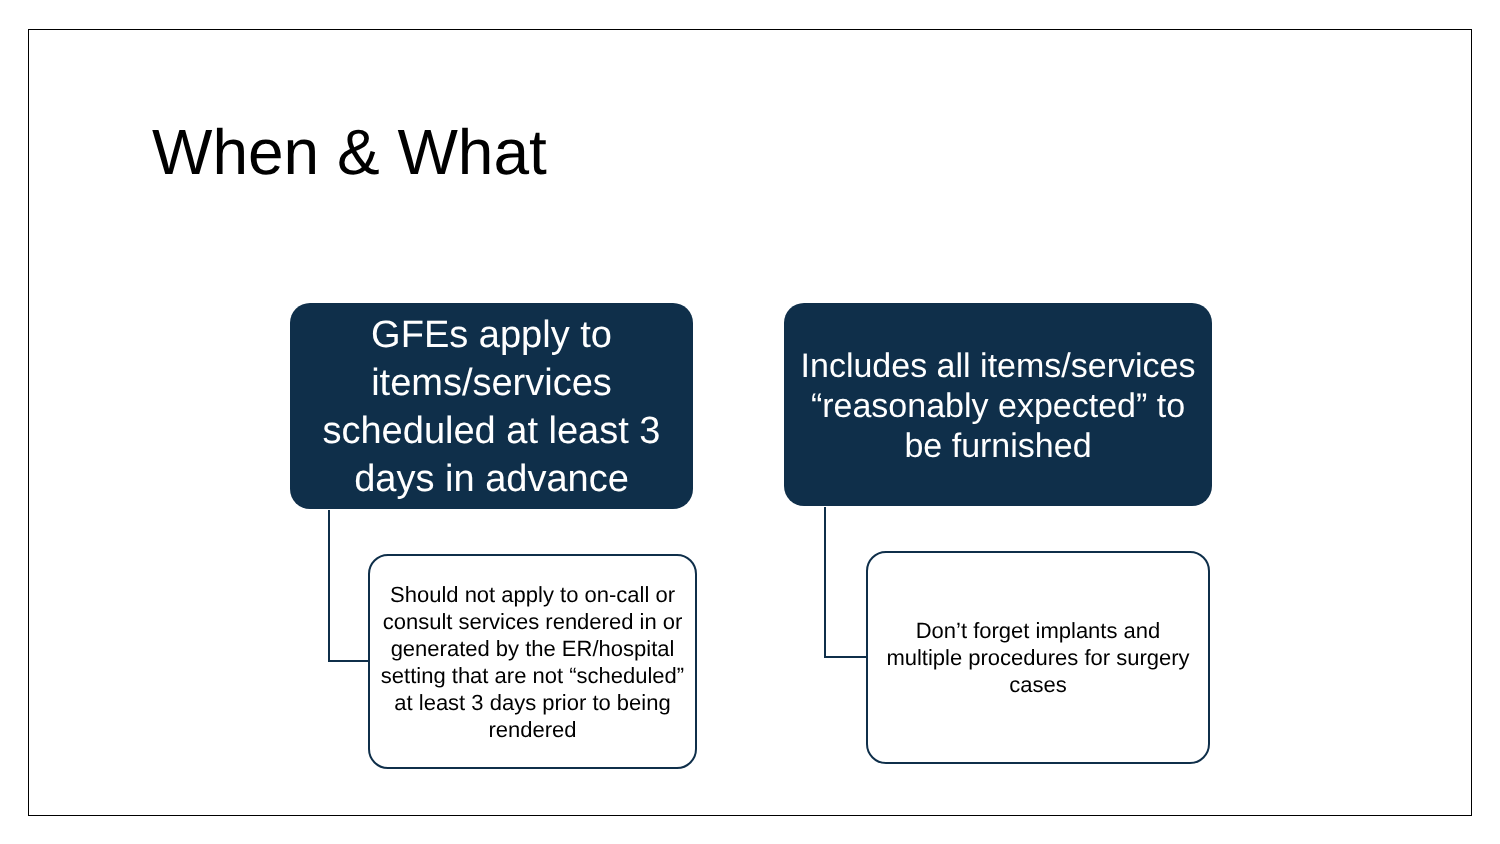When & What
GFEs apply to items/services scheduled at least 3 days in advance
Includes all items/services “reasonably expected” to be furnished
Should not apply to on-call or consult services rendered in or generated by the ER/hospital setting that are not “scheduled” at least 3 days prior to being rendered
Don’t forget implants and multiple procedures for surgery cases